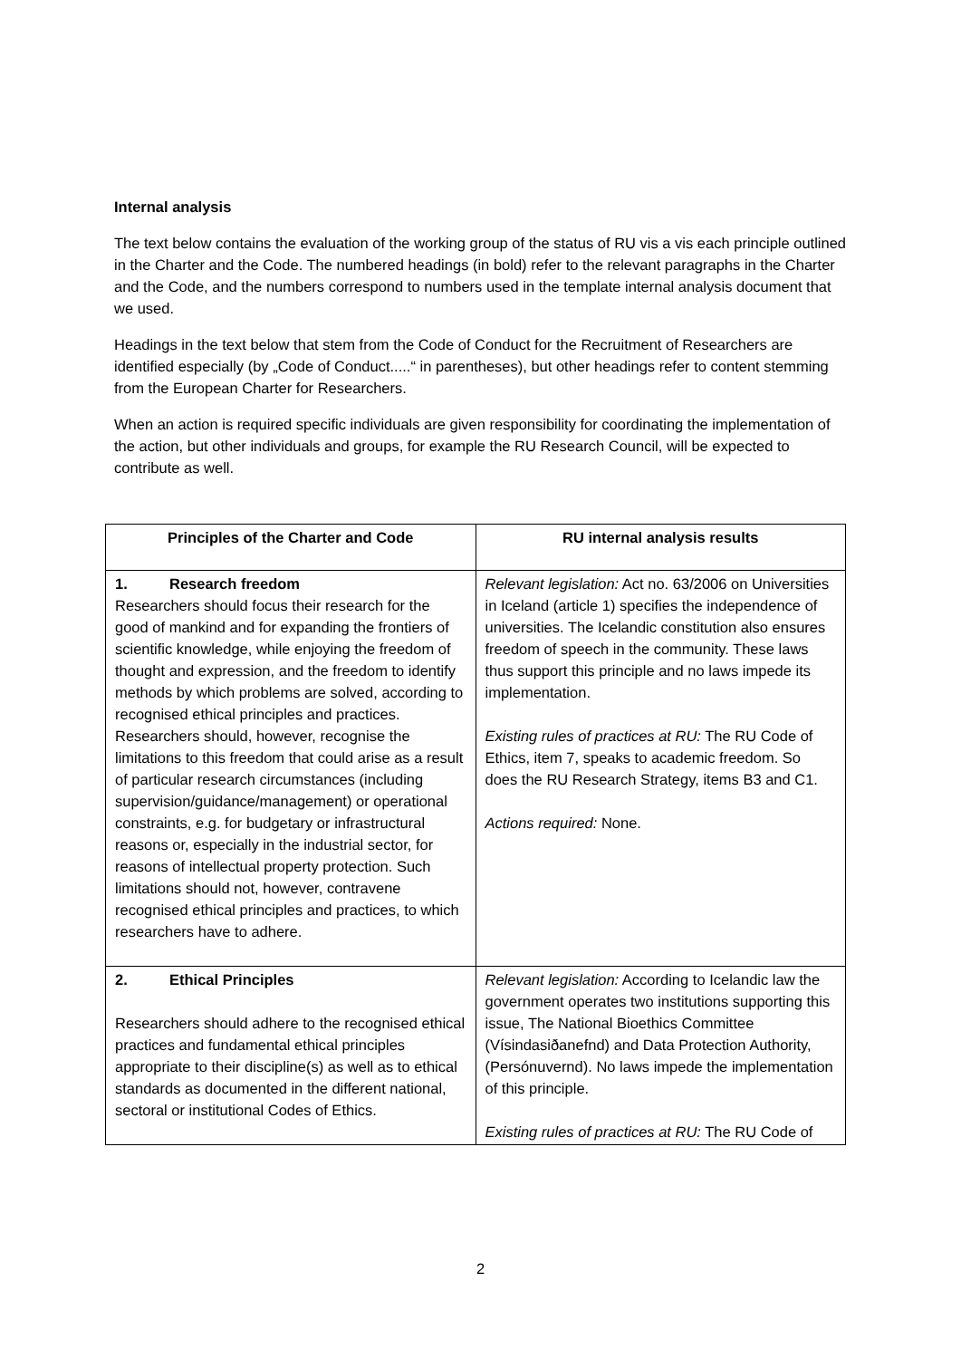Internal analysis
The text below contains the evaluation of the working group of the status of RU vis a vis each principle outlined in the Charter and the Code. The numbered headings (in bold) refer to the relevant paragraphs in the Charter and the Code, and the numbers correspond to numbers used in the template internal analysis document that we used.
Headings in the text below that stem from the Code of Conduct for the Recruitment of Researchers are identified especially (by „Code of Conduct.....“ in parentheses), but other headings refer to content stemming from the European Charter for Researchers.
When an action is required specific individuals are given responsibility for coordinating the implementation of the action, but other individuals and groups, for example the RU Research Council, will be expected to contribute as well.
| Principles of the Charter and Code | RU internal analysis results |
| --- | --- |
| 1. Research freedom Researchers should focus their research for the good of mankind and for expanding the frontiers of scientific knowledge, while enjoying the freedom of thought and expression, and the freedom to identify methods by which problems are solved, according to recognised ethical principles and practices. Researchers should, however, recognise the limitations to this freedom that could arise as a result of particular research circumstances (including supervision/guidance/management) or operational constraints, e.g. for budgetary or infrastructural reasons or, especially in the industrial sector, for reasons of intellectual property protection. Such limitations should not, however, contravene recognised ethical principles and practices, to which researchers have to adhere. | Relevant legislation: Act no. 63/2006 on Universities in Iceland (article 1) specifies the independence of universities. The Icelandic constitution also ensures freedom of speech in the community. These laws thus support this principle and no laws impede its implementation. Existing rules of practices at RU: The RU Code of Ethics, item 7, speaks to academic freedom. So does the RU Research Strategy, items B3 and C1. Actions required: None. |
| 2. Ethical Principles Researchers should adhere to the recognised ethical practices and fundamental ethical principles appropriate to their discipline(s) as well as to ethical standards as documented in the different national, sectoral or institutional Codes of Ethics. | Relevant legislation: According to Icelandic law the government operates two institutions supporting this issue, The National Bioethics Committee (Vísindasiðanefnd) and Data Protection Authority,(Persónuvernd). No laws impede the implementation of this principle. Existing rules of practices at RU: The RU Code of |
2